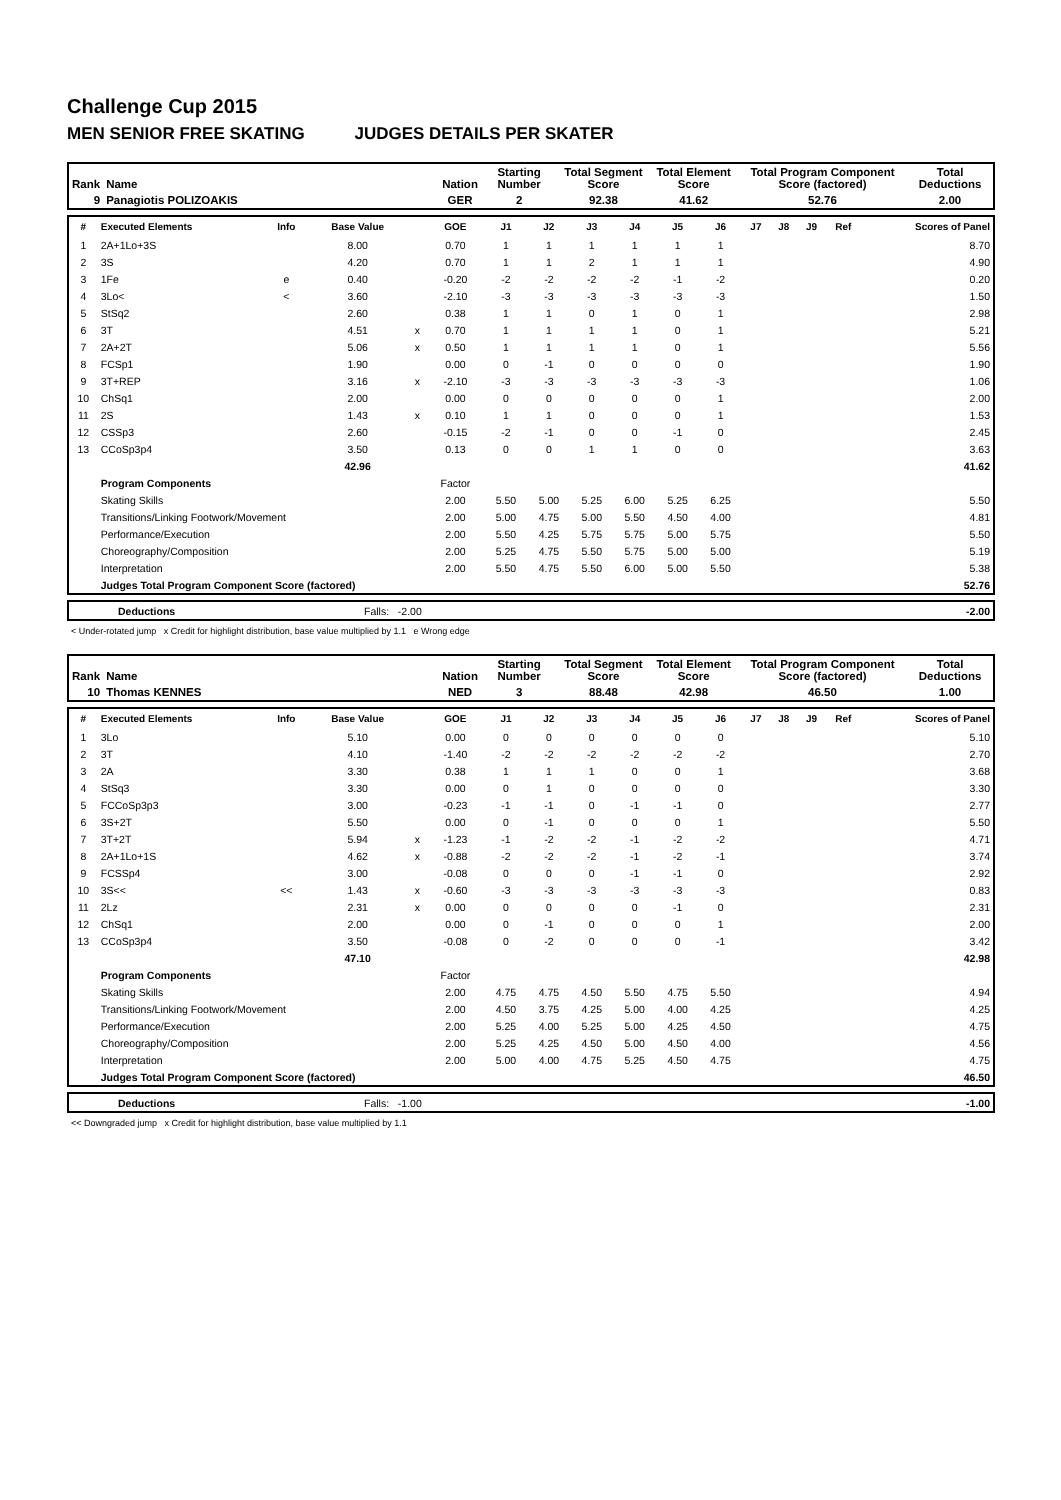Challenge Cup 2015
MEN SENIOR FREE SKATING JUDGES DETAILS PER SKATER
| Rank | Name | Nation | Starting Number | Total Segment Score | Total Element Score | Total Program Component Score (factored) | Total Deductions |
| 9 | Panagiotis POLIZOAKIS | GER | 2 | 92.38 | 41.62 | 52.76 | 2.00 |
| # | Executed Elements | Info | Base Value | | GOE | J1 | J2 | J3 | J4 | J5 | J6 | J7 | J8 | J9 | Ref | Scores of Panel |
| --- | --- | --- | --- | --- | --- | --- | --- | --- | --- | --- | --- | --- | --- | --- | --- | --- |
| 1 | 2A+1Lo+3S | | 8.00 | | 0.70 | 1 | 1 | 1 | 1 | 1 | 1 | | | | | 8.70 |
| 2 | 3S | | 4.20 | | 0.70 | 1 | 1 | 2 | 1 | 1 | 1 | | | | | 4.90 |
| 3 | 1Fe | e | 0.40 | | -0.20 | -2 | -2 | -2 | -2 | -1 | -2 | | | | | 0.20 |
| 4 | 3Lo< | < | 3.60 | | -2.10 | -3 | -3 | -3 | -3 | -3 | -3 | | | | | 1.50 |
| 5 | StSq2 | | 2.60 | | 0.38 | 1 | 1 | 0 | 1 | 0 | 1 | | | | | 2.98 |
| 6 | 3T | | 4.51 | x | 0.70 | 1 | 1 | 1 | 1 | 0 | 1 | | | | | 5.21 |
| 7 | 2A+2T | | 5.06 | x | 0.50 | 1 | 1 | 1 | 1 | 0 | 1 | | | | | 5.56 |
| 8 | FCSp1 | | 1.90 | | 0.00 | 0 | -1 | 0 | 0 | 0 | 0 | | | | | 1.90 |
| 9 | 3T+REP | | 3.16 | x | -2.10 | -3 | -3 | -3 | -3 | -3 | -3 | | | | | 1.06 |
| 10 | ChSq1 | | 2.00 | | 0.00 | 0 | 0 | 0 | 0 | 0 | 1 | | | | | 2.00 |
| 11 | 2S | | 1.43 | x | 0.10 | 1 | 1 | 0 | 0 | 0 | 1 | | | | | 1.53 |
| 12 | CSSp3 | | 2.60 | | -0.15 | -2 | -1 | 0 | 0 | -1 | 0 | | | | | 2.45 |
| 13 | CCoSp3p4 | | 3.50 | | 0.13 | 0 | 0 | 1 | 1 | 0 | 0 | | | | | 3.63 |
| | | | 42.96 | | | | | | | | | | | | | 41.62 |
| | Program Components | | | | Factor | | | | | | | | | | | |
| | Skating Skills | | | | 2.00 | 5.50 | 5.00 | 5.25 | 6.00 | 5.25 | 6.25 | | | | | 5.50 |
| | Transitions/Linking Footwork/Movement | | | | 2.00 | 5.00 | 4.75 | 5.00 | 5.50 | 4.50 | 4.00 | | | | | 4.81 |
| | Performance/Execution | | | | 2.00 | 5.50 | 4.25 | 5.75 | 5.75 | 5.00 | 5.75 | | | | | 5.50 |
| | Choreography/Composition | | | | 2.00 | 5.25 | 4.75 | 5.50 | 5.75 | 5.00 | 5.00 | | | | | 5.19 |
| | Interpretation | | | | 2.00 | 5.50 | 4.75 | 5.50 | 6.00 | 5.00 | 5.50 | | | | | 5.38 |
| | Judges Total Program Component Score (factored) | | | | | | | | | | | | | | | 52.76 |
| | Deductions | Falls: -2.00 | -2.00 |
< Under-rotated jump x Credit for highlight distribution, base value multiplied by 1.1 e Wrong edge
| Rank | Name | Nation | Starting Number | Total Segment Score | Total Element Score | Total Program Component Score (factored) | Total Deductions |
| 10 | Thomas KENNES | NED | 3 | 88.48 | 42.98 | 46.50 | 1.00 |
| # | Executed Elements | Info | Base Value | | GOE | J1 | J2 | J3 | J4 | J5 | J6 | J7 | J8 | J9 | Ref | Scores of Panel |
| --- | --- | --- | --- | --- | --- | --- | --- | --- | --- | --- | --- | --- | --- | --- | --- | --- |
| 1 | 3Lo | | 5.10 | | 0.00 | 0 | 0 | 0 | 0 | 0 | 0 | | | | | 5.10 |
| 2 | 3T | | 4.10 | | -1.40 | -2 | -2 | -2 | -2 | -2 | -2 | | | | | 2.70 |
| 3 | 2A | | 3.30 | | 0.38 | 1 | 1 | 1 | 0 | 0 | 1 | | | | | 3.68 |
| 4 | StSq3 | | 3.30 | | 0.00 | 0 | 1 | 0 | 0 | 0 | 0 | | | | | 3.30 |
| 5 | FCCoSp3p3 | | 3.00 | | -0.23 | -1 | -1 | 0 | -1 | -1 | 0 | | | | | 2.77 |
| 6 | 3S+2T | | 5.50 | | 0.00 | 0 | -1 | 0 | 0 | 0 | 1 | | | | | 5.50 |
| 7 | 3T+2T | | 5.94 | x | -1.23 | -1 | -2 | -2 | -1 | -2 | -2 | | | | | 4.71 |
| 8 | 2A+1Lo+1S | | 4.62 | x | -0.88 | -2 | -2 | -2 | -1 | -2 | -1 | | | | | 3.74 |
| 9 | FCSSp4 | | 3.00 | | -0.08 | 0 | 0 | 0 | -1 | -1 | 0 | | | | | 2.92 |
| 10 | 3S<< | << | 1.43 | x | -0.60 | -3 | -3 | -3 | -3 | -3 | -3 | | | | | 0.83 |
| 11 | 2Lz | | 2.31 | x | 0.00 | 0 | 0 | 0 | 0 | -1 | 0 | | | | | 2.31 |
| 12 | ChSq1 | | 2.00 | | 0.00 | 0 | -1 | 0 | 0 | 0 | 1 | | | | | 2.00 |
| 13 | CCoSp3p4 | | 3.50 | | -0.08 | 0 | -2 | 0 | 0 | 0 | -1 | | | | | 3.42 |
| | | | 47.10 | | | | | | | | | | | | | 42.98 |
| | Program Components | | | | Factor | | | | | | | | | | | |
| | Skating Skills | | | | 2.00 | 4.75 | 4.75 | 4.50 | 5.50 | 4.75 | 5.50 | | | | | 4.94 |
| | Transitions/Linking Footwork/Movement | | | | 2.00 | 4.50 | 3.75 | 4.25 | 5.00 | 4.00 | 4.25 | | | | | 4.25 |
| | Performance/Execution | | | | 2.00 | 5.25 | 4.00 | 5.25 | 5.00 | 4.25 | 4.50 | | | | | 4.75 |
| | Choreography/Composition | | | | 2.00 | 5.25 | 4.25 | 4.50 | 5.00 | 4.50 | 4.00 | | | | | 4.56 |
| | Interpretation | | | | 2.00 | 5.00 | 4.00 | 4.75 | 5.25 | 4.50 | 4.75 | | | | | 4.75 |
| | Judges Total Program Component Score (factored) | | | | | | | | | | | | | | | 46.50 |
| | Deductions | Falls: -1.00 | -1.00 |
<< Downgraded jump x Credit for highlight distribution, base value multiplied by 1.1